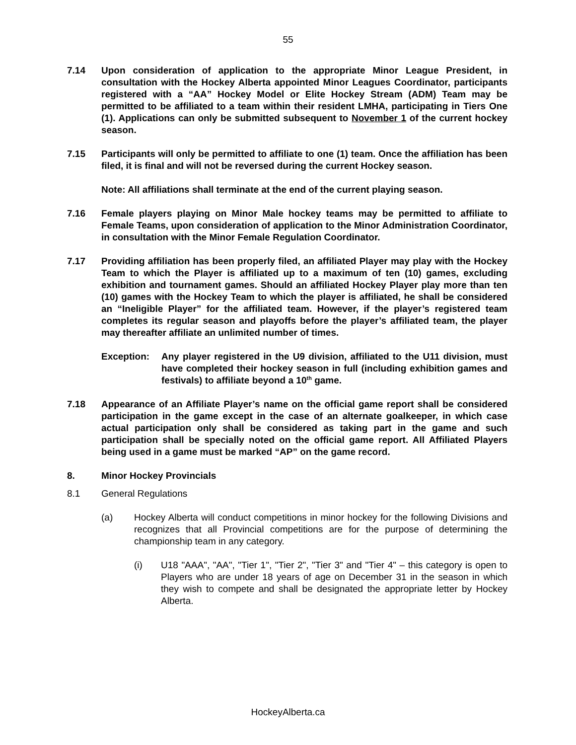55
7.14 Upon consideration of application to the appropriate Minor League President, in consultation with the Hockey Alberta appointed Minor Leagues Coordinator, participants registered with a “AA” Hockey Model or Elite Hockey Stream (ADM) Team may be permitted to be affiliated to a team within their resident LMHA, participating in Tiers One (1). Applications can only be submitted subsequent to November 1 of the current hockey season.
7.15 Participants will only be permitted to affiliate to one (1) team. Once the affiliation has been filed, it is final and will not be reversed during the current Hockey season.
Note: All affiliations shall terminate at the end of the current playing season.
7.16 Female players playing on Minor Male hockey teams may be permitted to affiliate to Female Teams, upon consideration of application to the Minor Administration Coordinator, in consultation with the Minor Female Regulation Coordinator.
7.17 Providing affiliation has been properly filed, an affiliated Player may play with the Hockey Team to which the Player is affiliated up to a maximum of ten (10) games, excluding exhibition and tournament games. Should an affiliated Hockey Player play more than ten (10) games with the Hockey Team to which the player is affiliated, he shall be considered an “Ineligible Player” for the affiliated team. However, if the player’s registered team completes its regular season and playoffs before the player’s affiliated team, the player may thereafter affiliate an unlimited number of times.
Exception: Any player registered in the U9 division, affiliated to the U11 division, must have completed their hockey season in full (including exhibition games and festivals) to affiliate beyond a 10<sup>th</sup> game.
7.18 Appearance of an Affiliate Player’s name on the official game report shall be considered participation in the game except in the case of an alternate goalkeeper, in which case actual participation only shall be considered as taking part in the game and such participation shall be specially noted on the official game report. All Affiliated Players being used in a game must be marked “AP” on the game record.
8. Minor Hockey Provincials
8.1 General Regulations
(a) Hockey Alberta will conduct competitions in minor hockey for the following Divisions and recognizes that all Provincial competitions are for the purpose of determining the championship team in any category.
(i) U18 "AAA", "AA", "Tier 1", "Tier 2", "Tier 3" and "Tier 4" – this category is open to Players who are under 18 years of age on December 31 in the season in which they wish to compete and shall be designated the appropriate letter by Hockey Alberta.
HockeyAlberta.ca